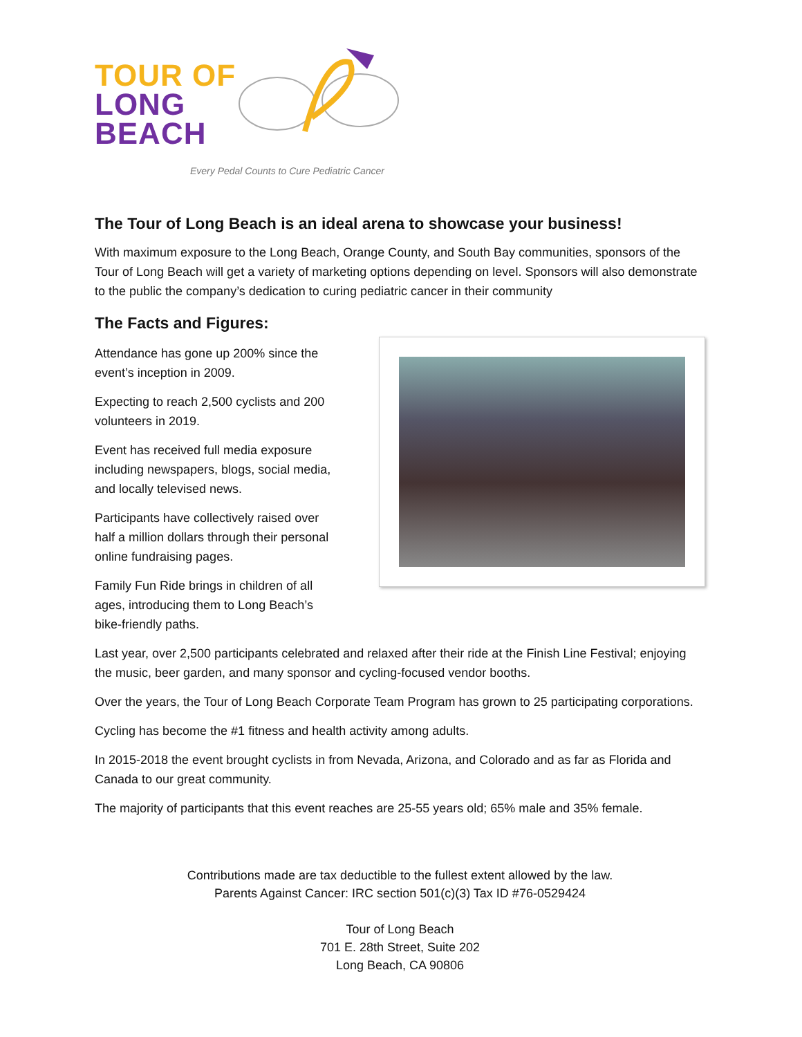TOUR OF
LONG
BEACH
Every Pedal Counts to Cure Pediatric Cancer
The Tour of Long Beach is an ideal arena to showcase your business!
With maximum exposure to the Long Beach, Orange County, and South Bay communities, sponsors of the Tour of Long Beach will get a variety of marketing options depending on level. Sponsors will also demonstrate to the public the company’s dedication to curing pediatric cancer in their community
The Facts and Figures:
Attendance has gone up 200% since the event’s inception in 2009.
Expecting to reach 2,500 cyclists and 200 volunteers in 2019.
Event has received full media exposure including newspapers, blogs, social media, and locally televised news.
Participants have collectively raised over half a million dollars through their personal online fundraising pages.
Family Fun Ride brings in children of all ages, introducing them to Long Beach’s bike-friendly paths.
Last year, over 2,500 participants celebrated and relaxed after their ride at the Finish Line Festival; enjoying the music, beer garden, and many sponsor and cycling-focused vendor booths.
Over the years, the Tour of Long Beach Corporate Team Program has grown to 25 participating corporations.
Cycling has become the #1 fitness and health activity among adults.
In 2015-2018 the event brought cyclists in from Nevada, Arizona, and Colorado and as far as Florida and Canada to our great community.
The majority of participants that this event reaches are 25-55 years old; 65% male and 35% female.
Contributions made are tax deductible to the fullest extent allowed by the law.
Parents Against Cancer: IRC section 501(c)(3) Tax ID #76-0529424
Tour of Long Beach
701 E. 28th Street, Suite 202
Long Beach, CA 90806